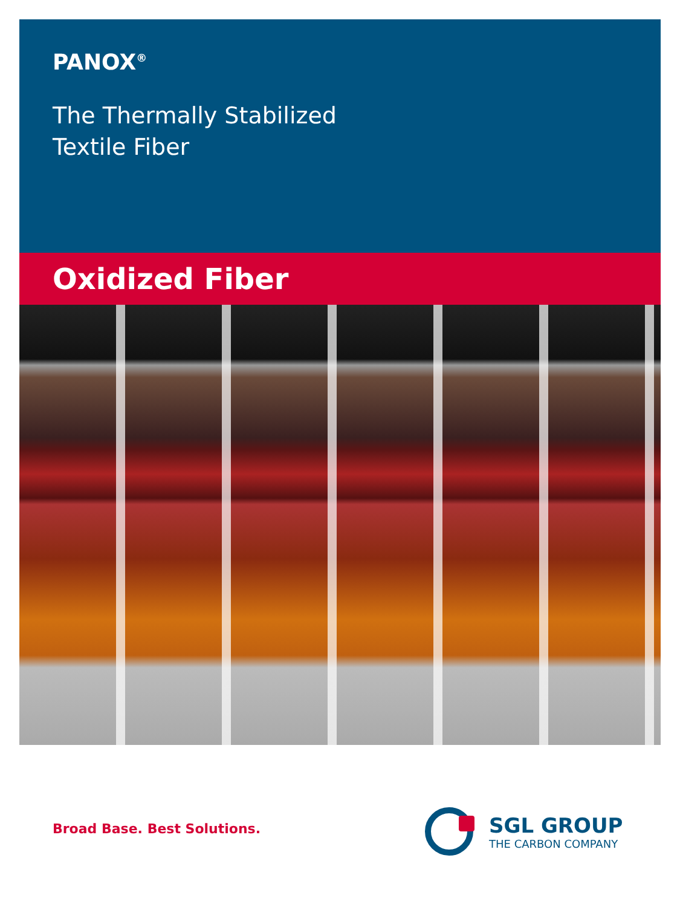PANOX<sup>®</sup>
The Thermally Stabilized
Textile Fiber
Oxidized Fiber
Broad Base. Best Solutions.
SGL GROUP
THE CARBON COMPANY